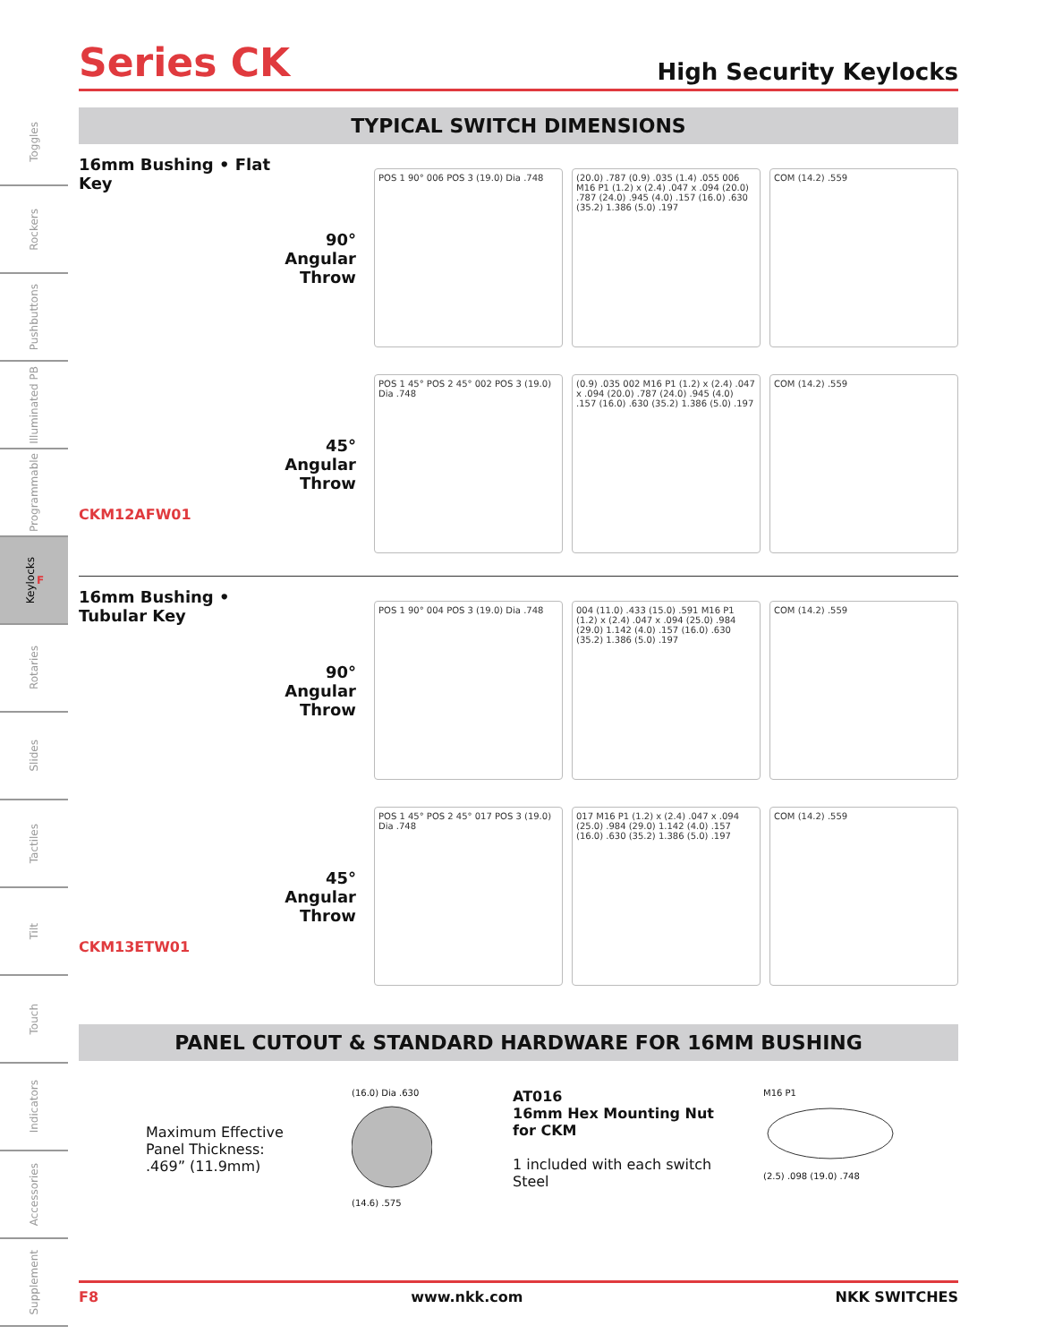Toggles
Rockers
Pushbuttons
Illuminated PB
Programmable
Keylocks F
Rotaries
Slides
Tactiles
Tilt
Touch
Indicators
Accessories
Supplement
Series CK
High Security Keylocks
TYPICAL SWITCH DIMENSIONS
16mm Bushing • Flat Key
CKM12AFW01
90°
Angular
Throw
POS 1 90° 006 POS 3 (19.0) Dia .748
(20.0) .787 (0.9) .035 (1.4) .055 006 M16 P1 (1.2) x (2.4) .047 x .094 (20.0) .787 (24.0) .945 (4.0) .157 (16.0) .630 (35.2) 1.386 (5.0) .197
COM (14.2) .559
45°
Angular
Throw
POS 1 45° POS 2 45° 002 POS 3 (19.0) Dia .748
(0.9) .035 002 M16 P1 (1.2) x (2.4) .047 x .094 (20.0) .787 (24.0) .945 (4.0) .157 (16.0) .630 (35.2) 1.386 (5.0) .197
COM (14.2) .559
16mm Bushing • Tubular Key
CKM13ETW01
90°
Angular
Throw
POS 1 90° 004 POS 3 (19.0) Dia .748
004 (11.0) .433 (15.0) .591 M16 P1 (1.2) x (2.4) .047 x .094 (25.0) .984 (29.0) 1.142 (4.0) .157 (16.0) .630 (35.2) 1.386 (5.0) .197
COM (14.2) .559
45°
Angular
Throw
POS 1 45° POS 2 45° 017 POS 3 (19.0) Dia .748
017 M16 P1 (1.2) x (2.4) .047 x .094 (25.0) .984 (29.0) 1.142 (4.0) .157 (16.0) .630 (35.2) 1.386 (5.0) .197
COM (14.2) .559
PANEL CUTOUT & STANDARD HARDWARE FOR 16MM BUSHING
Maximum Effective
Panel Thickness:
.469” (11.9mm)
(16.0) Dia .630
(14.6) .575
AT016
16mm Hex Mounting Nut
for CKM
1 included with each switch
Steel
M16 P1
(2.5) .098 (19.0) .748
F8 www.nkk.com NKK SWITCHES